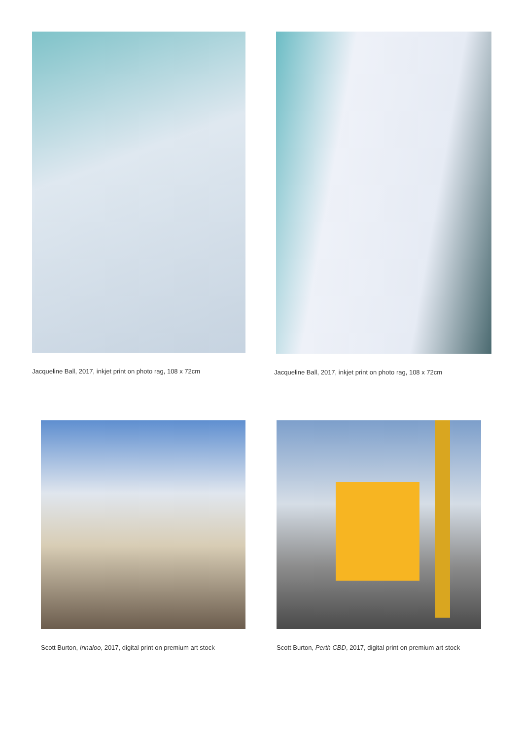Jacqueline Ball, 2017, inkjet print on photo rag, 108 x 72cm
Jacqueline Ball, 2017, inkjet print on photo rag, 108 x 72cm
Scott Burton, Innaloo, 2017, digital print on premium art stock
Scott Burton, Perth CBD, 2017, digital print on premium art stock